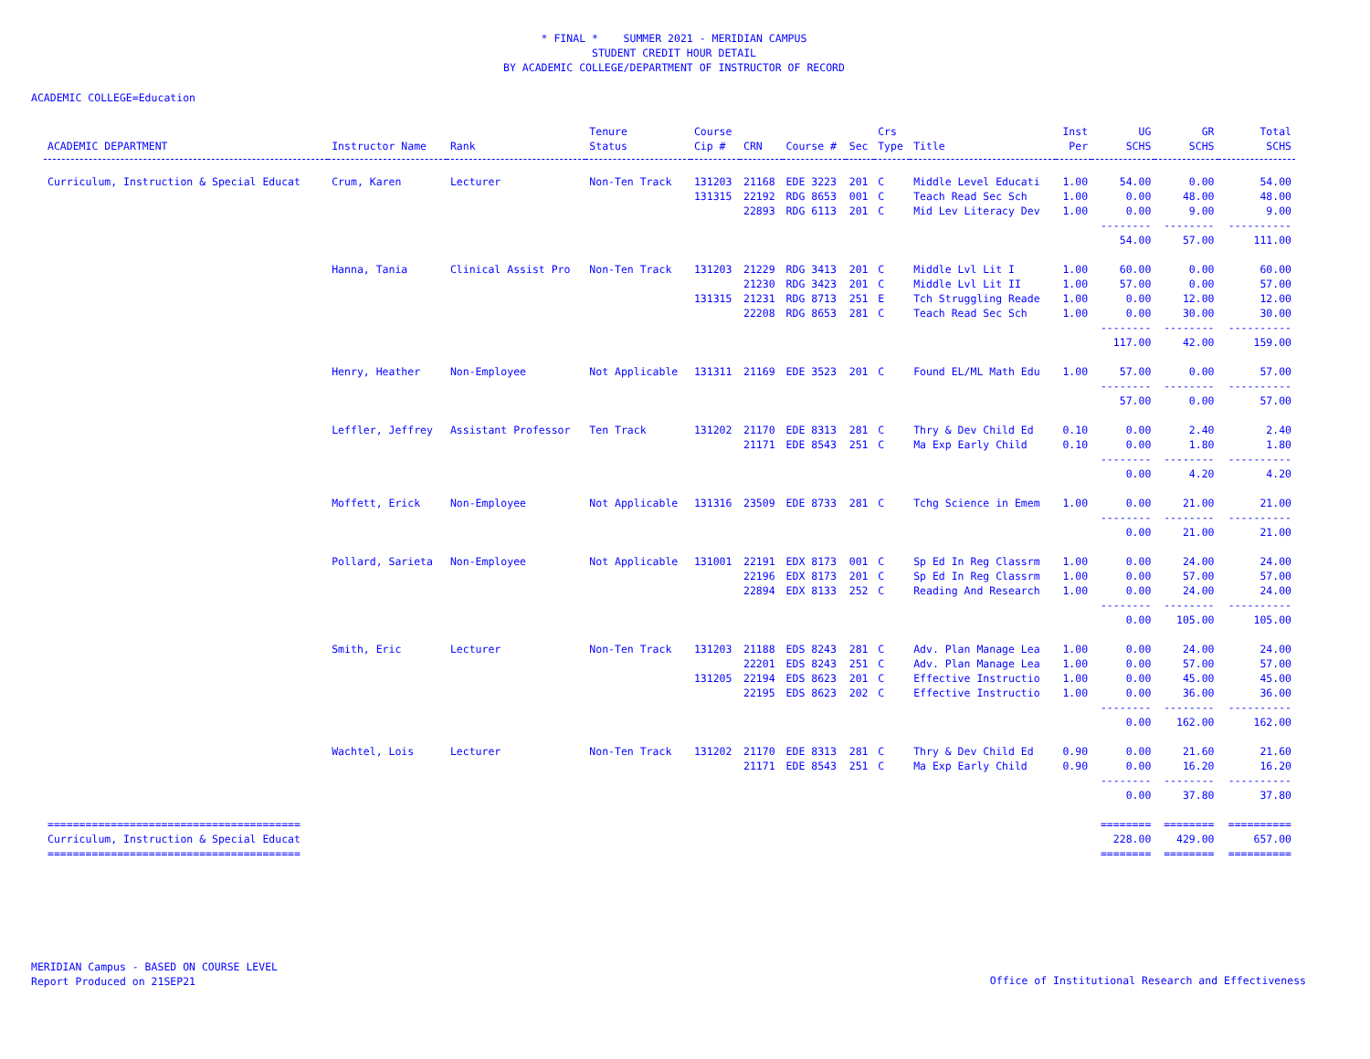* FINAL * SUMMER 2021 - MERIDIAN CAMPUS
STUDENT CREDIT HOUR DETAIL
BY ACADEMIC COLLEGE/DEPARTMENT OF INSTRUCTOR OF RECORD
ACADEMIC COLLEGE=Education
| ACADEMIC DEPARTMENT | Instructor Name | Rank | Tenure Status | Course Cip # | CRN | Course # | Sec | Crs Type | Title | Inst Per | UG SCHS | GR SCHS | Total SCHS |
| --- | --- | --- | --- | --- | --- | --- | --- | --- | --- | --- | --- | --- | --- |
| Curriculum, Instruction & Special Educat | Crum, Karen | Lecturer | Non-Ten Track | 131203 | 21168 | EDE 3223 | 201 | C | Middle Level Educati | 1.00 | 54.00 | 0.00 | 54.00 |
| | | | | 131315 | 22192 | RDG 8653 | 001 | C | Teach Read Sec Sch | 1.00 | 0.00 | 48.00 | 48.00 |
| | | | | | 22893 | RDG 6113 | 201 | C | Mid Lev Literacy Dev | 1.00 | 0.00 | 9.00 | 9.00 |
| | | | | | | | | | | | -------- | -------- | ---------- |
| | | | | | | | | | | | 54.00 | 57.00 | 111.00 |
| | Hanna, Tania | Clinical Assist Pro | Non-Ten Track | 131203 | 21229 | RDG 3413 | 201 | C | Middle Lvl Lit I | 1.00 | 60.00 | 0.00 | 60.00 |
| | | | | | 21230 | RDG 3423 | 201 | C | Middle Lvl Lit II | 1.00 | 57.00 | 0.00 | 57.00 |
| | | | | 131315 | 21231 | RDG 8713 | 251 | E | Tch Struggling Reade | 1.00 | 0.00 | 12.00 | 12.00 |
| | | | | | 22208 | RDG 8653 | 281 | C | Teach Read Sec Sch | 1.00 | 0.00 | 30.00 | 30.00 |
| | | | | | | | | | | | -------- | -------- | ---------- |
| | | | | | | | | | | | 117.00 | 42.00 | 159.00 |
| | Henry, Heather | Non-Employee | Not Applicable | 131311 | 21169 | EDE 3523 | 201 | C | Found EL/ML Math Edu | 1.00 | 57.00 | 0.00 | 57.00 |
| | | | | | | | | | | | -------- | -------- | ---------- |
| | | | | | | | | | | | 57.00 | 0.00 | 57.00 |
| | Leffler, Jeffrey | Assistant Professor | Ten Track | 131202 | 21170 | EDE 8313 | 281 | C | Thry & Dev Child Ed | 0.10 | 0.00 | 2.40 | 2.40 |
| | | | | | 21171 | EDE 8543 | 251 | C | Ma Exp Early Child | 0.10 | 0.00 | 1.80 | 1.80 |
| | | | | | | | | | | | -------- | -------- | ---------- |
| | | | | | | | | | | | 0.00 | 4.20 | 4.20 |
| | Moffett, Erick | Non-Employee | Not Applicable | 131316 | 23509 | EDE 8733 | 281 | C | Tchg Science in Emem | 1.00 | 0.00 | 21.00 | 21.00 |
| | | | | | | | | | | | -------- | -------- | ---------- |
| | | | | | | | | | | | 0.00 | 21.00 | 21.00 |
| | Pollard, Sarieta | Non-Employee | Not Applicable | 131001 | 22191 | EDX 8173 | 001 | C | Sp Ed In Reg Classrm | 1.00 | 0.00 | 24.00 | 24.00 |
| | | | | | 22196 | EDX 8173 | 201 | C | Sp Ed In Reg Classrm | 1.00 | 0.00 | 57.00 | 57.00 |
| | | | | | 22894 | EDX 8133 | 252 | C | Reading And Research | 1.00 | 0.00 | 24.00 | 24.00 |
| | | | | | | | | | | | -------- | -------- | ---------- |
| | | | | | | | | | | | 0.00 | 105.00 | 105.00 |
| | Smith, Eric | Lecturer | Non-Ten Track | 131203 | 21188 | EDS 8243 | 281 | C | Adv. Plan Manage Lea | 1.00 | 0.00 | 24.00 | 24.00 |
| | | | | | 22201 | EDS 8243 | 251 | C | Adv. Plan Manage Lea | 1.00 | 0.00 | 57.00 | 57.00 |
| | | | | 131205 | 22194 | EDS 8623 | 201 | C | Effective Instructio | 1.00 | 0.00 | 45.00 | 45.00 |
| | | | | | 22195 | EDS 8623 | 202 | C | Effective Instructio | 1.00 | 0.00 | 36.00 | 36.00 |
| | | | | | | | | | | | -------- | -------- | ---------- |
| | | | | | | | | | | | 0.00 | 162.00 | 162.00 |
| | Wachtel, Lois | Lecturer | Non-Ten Track | 131202 | 21170 | EDE 8313 | 281 | C | Thry & Dev Child Ed | 0.90 | 0.00 | 21.60 | 21.60 |
| | | | | | 21171 | EDE 8543 | 251 | C | Ma Exp Early Child | 0.90 | 0.00 | 16.20 | 16.20 |
| | | | | | | | | | | | -------- | -------- | ---------- |
| | | | | | | | | | | | 0.00 | 37.80 | 37.80 |
| ======================================== | | | | | | | | | | | ======== | ======== | ========== |
| Curriculum, Instruction & Special Educat | | | | | | | | | | | 228.00 | 429.00 | 657.00 |
| ======================================== | | | | | | | | | | | ======== | ======== | ========== |
MERIDIAN Campus - BASED ON COURSE LEVEL
Report Produced on 21SEP21
Office of Institutional Research and Effectiveness